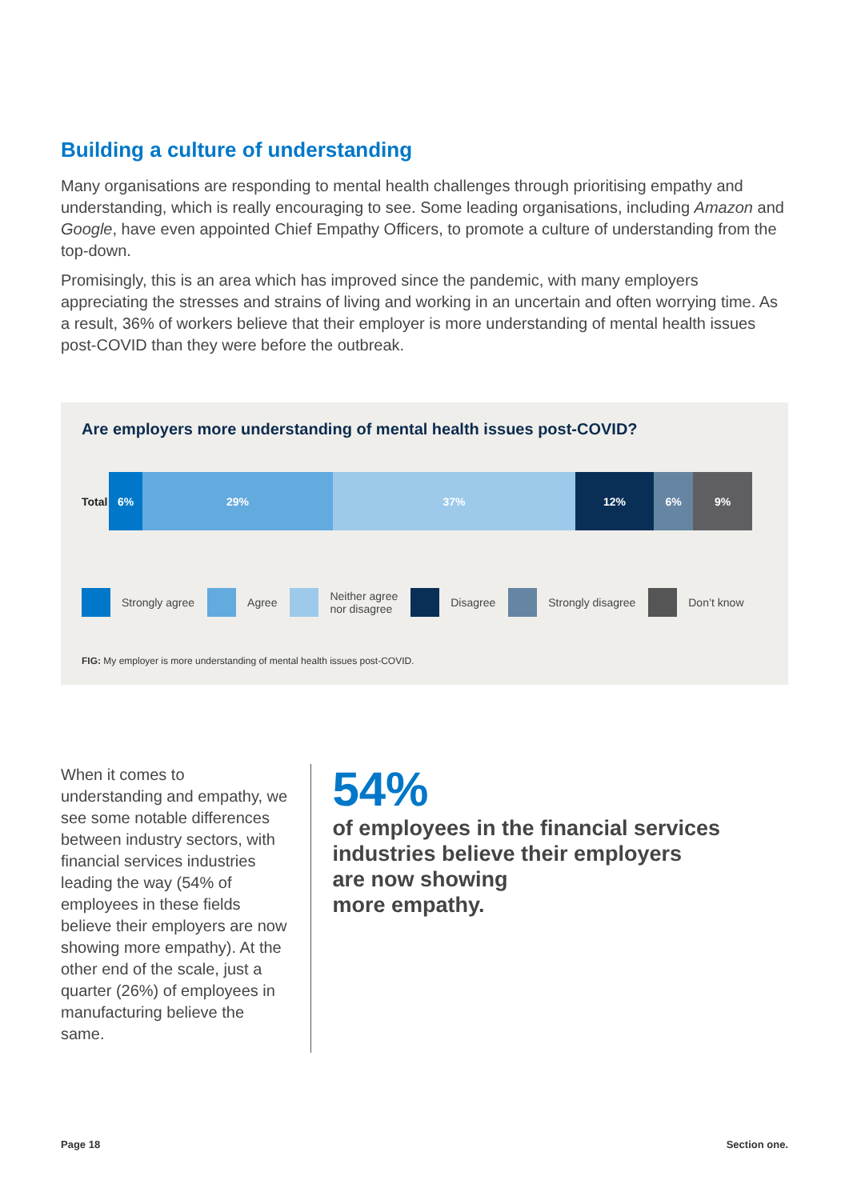Building a culture of understanding
Many organisations are responding to mental health challenges through prioritising empathy and understanding, which is really encouraging to see. Some leading organisations, including Amazon and Google, have even appointed Chief Empathy Officers, to promote a culture of understanding from the top-down.
Promisingly, this is an area which has improved since the pandemic, with many employers appreciating the stresses and strains of living and working in an uncertain and often worrying time. As a result, 36% of workers believe that their employer is more understanding of mental health issues post-COVID than they were before the outbreak.
Are employers more understanding of mental health issues post-COVID?
Total
6% 29% 37% 12% 6% 9%
Strongly agree Agree
Neither agree
nor disagree
Disagree Strongly disagree Don’t know
FIG: My employer is more understanding of mental health issues post-COVID.
When it comes to understanding and empathy, we see some notable differences between industry sectors, with financial services industries leading the way (54% of employees in these fields believe their employers are now showing more empathy). At the other end of the scale, just a quarter (26%) of employees in manufacturing believe the same.
54%
of employees in the financial services industries believe their employers
are now showing
more empathy.
Page 18 Section one.